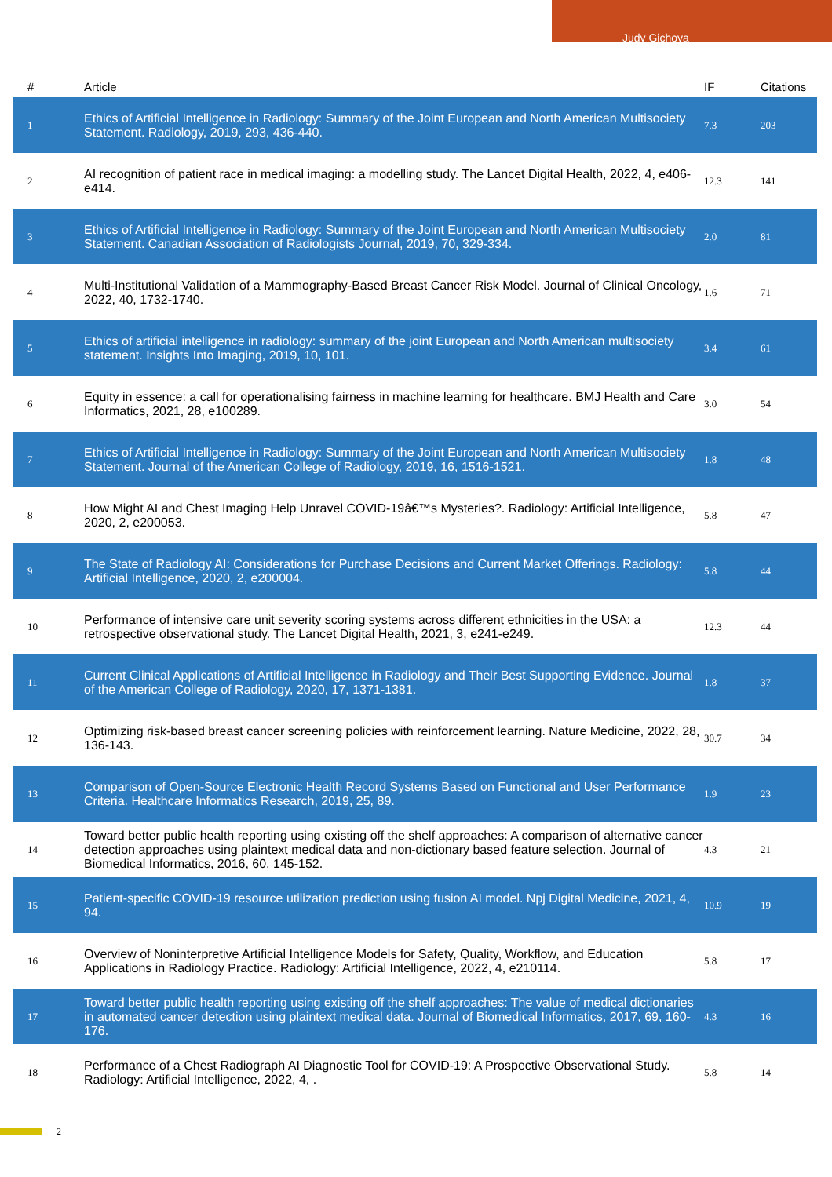Judy Gichoya
| # | Article | IF | Citations |
| --- | --- | --- | --- |
| 1 | Ethics of Artificial Intelligence in Radiology: Summary of the Joint European and North American Multisociety Statement. Radiology, 2019, 293, 436-440. | 7.3 | 203 |
| 2 | AI recognition of patient race in medical imaging: a modelling study. The Lancet Digital Health, 2022, 4, e406-e414. | 12.3 | 141 |
| 3 | Ethics of Artificial Intelligence in Radiology: Summary of the Joint European and North American Multisociety Statement. Canadian Association of Radiologists Journal, 2019, 70, 329-334. | 2.0 | 81 |
| 4 | Multi-Institutional Validation of a Mammography-Based Breast Cancer Risk Model. Journal of Clinical Oncology, 2022, 40, 1732-1740. | 1.6 | 71 |
| 5 | Ethics of artificial intelligence in radiology: summary of the joint European and North American multisociety statement. Insights Into Imaging, 2019, 10, 101. | 3.4 | 61 |
| 6 | Equity in essence: a call for operationalising fairness in machine learning for healthcare. BMJ Health and Care Informatics, 2021, 28, e100289. | 3.0 | 54 |
| 7 | Ethics of Artificial Intelligence in Radiology: Summary of the Joint European and North American Multisociety Statement. Journal of the American College of Radiology, 2019, 16, 1516-1521. | 1.8 | 48 |
| 8 | How Might AI and Chest Imaging Help Unravel COVID-19â€™s Mysteries?. Radiology: Artificial Intelligence, 2020, 2, e200053. | 5.8 | 47 |
| 9 | The State of Radiology AI: Considerations for Purchase Decisions and Current Market Offerings. Radiology: Artificial Intelligence, 2020, 2, e200004. | 5.8 | 44 |
| 10 | Performance of intensive care unit severity scoring systems across different ethnicities in the USA: a retrospective observational study. The Lancet Digital Health, 2021, 3, e241-e249. | 12.3 | 44 |
| 11 | Current Clinical Applications of Artificial Intelligence in Radiology and Their Best Supporting Evidence. Journal of the American College of Radiology, 2020, 17, 1371-1381. | 1.8 | 37 |
| 12 | Optimizing risk-based breast cancer screening policies with reinforcement learning. Nature Medicine, 2022, 28, 136-143. | 30.7 | 34 |
| 13 | Comparison of Open-Source Electronic Health Record Systems Based on Functional and User Performance Criteria. Healthcare Informatics Research, 2019, 25, 89. | 1.9 | 23 |
| 14 | Toward better public health reporting using existing off the shelf approaches: A comparison of alternative cancer detection approaches using plaintext medical data and non-dictionary based feature selection. Journal of Biomedical Informatics, 2016, 60, 145-152. | 4.3 | 21 |
| 15 | Patient-specific COVID-19 resource utilization prediction using fusion AI model. Npj Digital Medicine, 2021, 4, 94. | 10.9 | 19 |
| 16 | Overview of Noninterpretive Artificial Intelligence Models for Safety, Quality, Workflow, and Education Applications in Radiology Practice. Radiology: Artificial Intelligence, 2022, 4, e210114. | 5.8 | 17 |
| 17 | Toward better public health reporting using existing off the shelf approaches: The value of medical dictionaries in automated cancer detection using plaintext medical data. Journal of Biomedical Informatics, 2017, 69, 160-176. | 4.3 | 16 |
| 18 | Performance of a Chest Radiograph AI Diagnostic Tool for COVID-19: A Prospective Observational Study. Radiology: Artificial Intelligence, 2022, 4, . | 5.8 | 14 |
2